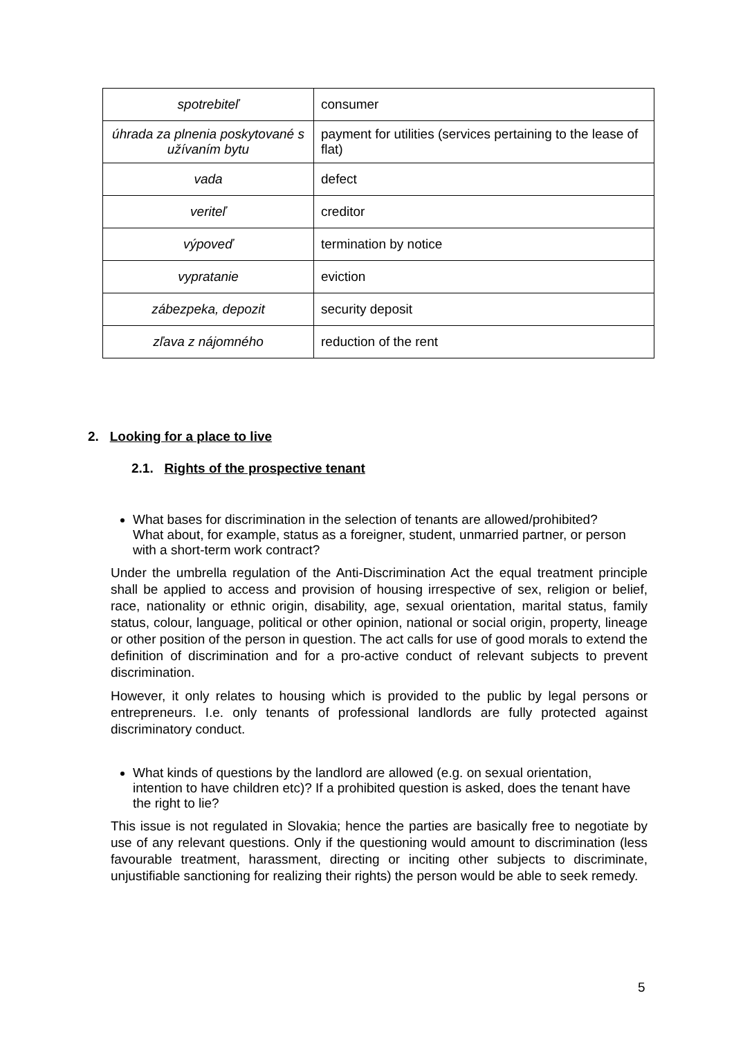| spotrebiteľ | consumer |
| úhrada za plnenia poskytované s užívaním bytu | payment for utilities (services pertaining to the lease of flat) |
| vada | defect |
| veriteľ | creditor |
| výpoveď | termination by notice |
| vypratanie | eviction |
| zábezpeka, depozit | security deposit |
| zľava z nájomného | reduction of the rent |
2. Looking for a place to live
2.1. Rights of the prospective tenant
What bases for discrimination in the selection of tenants are allowed/prohibited? What about, for example, status as a foreigner, student, unmarried partner, or person with a short-term work contract?
Under the umbrella regulation of the Anti-Discrimination Act the equal treatment principle shall be applied to access and provision of housing irrespective of sex, religion or belief, race, nationality or ethnic origin, disability, age, sexual orientation, marital status, family status, colour, language, political or other opinion, national or social origin, property, lineage or other position of the person in question. The act calls for use of good morals to extend the definition of discrimination and for a pro-active conduct of relevant subjects to prevent discrimination.
However, it only relates to housing which is provided to the public by legal persons or entrepreneurs. I.e. only tenants of professional landlords are fully protected against discriminatory conduct.
What kinds of questions by the landlord are allowed (e.g. on sexual orientation, intention to have children etc)? If a prohibited question is asked, does the tenant have the right to lie?
This issue is not regulated in Slovakia; hence the parties are basically free to negotiate by use of any relevant questions. Only if the questioning would amount to discrimination (less favourable treatment, harassment, directing or inciting other subjects to discriminate, unjustifiable sanctioning for realizing their rights) the person would be able to seek remedy.
5